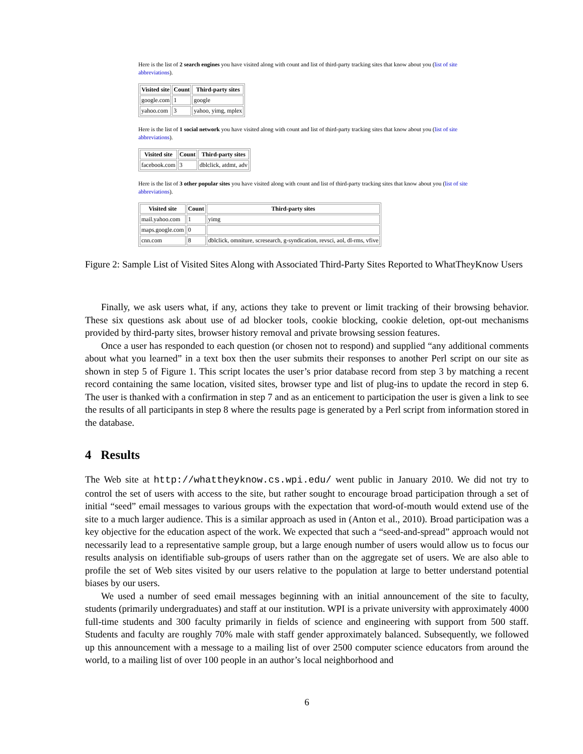Here is the list of 2 search engines you have visited along with count and list of third-party tracking sites that know about you (list of site abbreviations).
| Visited site | Count | Third-party sites |
| --- | --- | --- |
| google.com | 1 | google |
| yahoo.com | 3 | yahoo, yimg, mplex |
Here is the list of 1 social network you have visited along with count and list of third-party tracking sites that know about you (list of site abbreviations).
| Visited site | Count | Third-party sites |
| --- | --- | --- |
| facebook.com | 3 | dblclick, atdmt, adv |
Here is the list of 3 other popular sites you have visited along with count and list of third-party tracking sites that know about you (list of site abbreviations).
| Visited site | Count | Third-party sites |
| --- | --- | --- |
| mail.yahoo.com | 1 | yimg |
| maps.google.com | 0 | |
| cnn.com | 8 | dblclick, omniture, scresearch, g-syndication, revsci, aol, dl-rms, vfive |
Figure 2: Sample List of Visited Sites Along with Associated Third-Party Sites Reported to WhatTheyKnow Users
Finally, we ask users what, if any, actions they take to prevent or limit tracking of their browsing behavior. These six questions ask about use of ad blocker tools, cookie blocking, cookie deletion, opt-out mechanisms provided by third-party sites, browser history removal and private browsing session features.
Once a user has responded to each question (or chosen not to respond) and supplied “any additional comments about what you learned” in a text box then the user submits their responses to another Perl script on our site as shown in step 5 of Figure 1. This script locates the user’s prior database record from step 3 by matching a recent record containing the same location, visited sites, browser type and list of plug-ins to update the record in step 6. The user is thanked with a confirmation in step 7 and as an enticement to participation the user is given a link to see the results of all participants in step 8 where the results page is generated by a Perl script from information stored in the database.
4 Results
The Web site at http://whattheyknow.cs.wpi.edu/ went public in January 2010. We did not try to control the set of users with access to the site, but rather sought to encourage broad participation through a set of initial “seed” email messages to various groups with the expectation that word-of-mouth would extend use of the site to a much larger audience. This is a similar approach as used in (Anton et al., 2010). Broad participation was a key objective for the education aspect of the work. We expected that such a “seed-and-spread” approach would not necessarily lead to a representative sample group, but a large enough number of users would allow us to focus our results analysis on identifiable sub-groups of users rather than on the aggregate set of users. We are also able to profile the set of Web sites visited by our users relative to the population at large to better understand potential biases by our users.
We used a number of seed email messages beginning with an initial announcement of the site to faculty, students (primarily undergraduates) and staff at our institution. WPI is a private university with approximately 4000 full-time students and 300 faculty primarily in fields of science and engineering with support from 500 staff. Students and faculty are roughly 70% male with staff gender approximately balanced. Subsequently, we followed up this announcement with a message to a mailing list of over 2500 computer science educators from around the world, to a mailing list of over 100 people in an author’s local neighborhood and
6